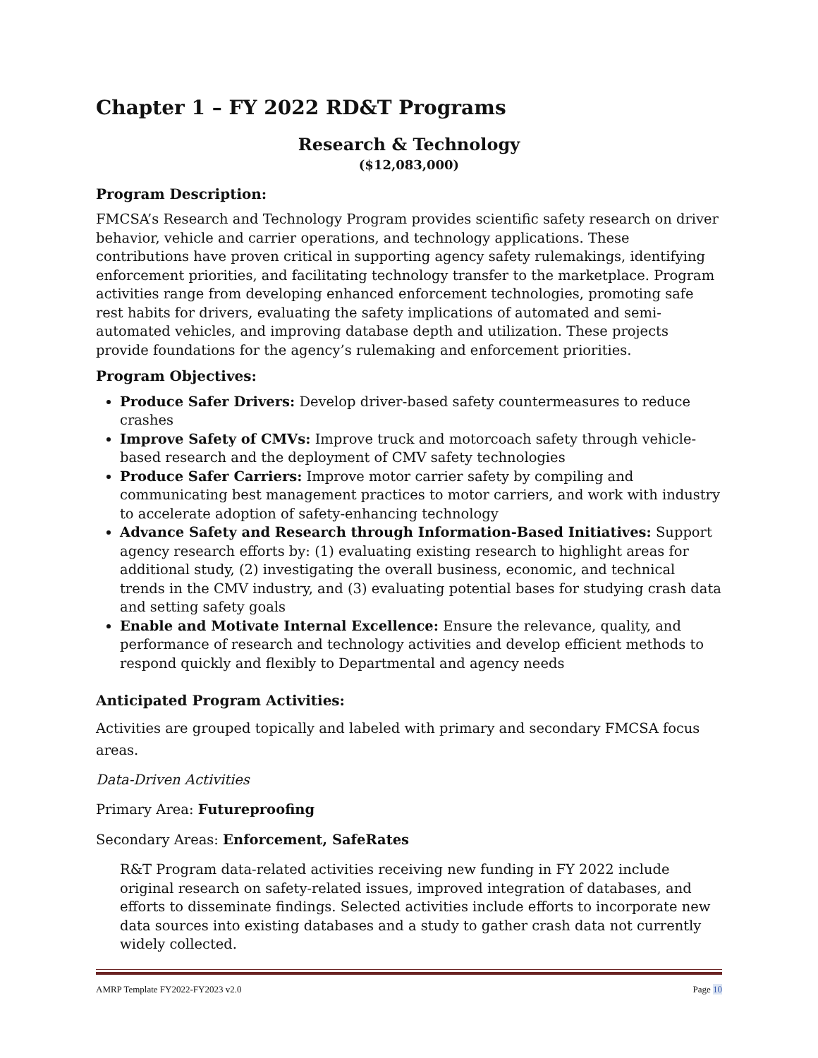Chapter 1 – FY 2022 RD&T Programs
Research & Technology
($12,083,000)
Program Description:
FMCSA’s Research and Technology Program provides scientific safety research on driver behavior, vehicle and carrier operations, and technology applications. These contributions have proven critical in supporting agency safety rulemakings, identifying enforcement priorities, and facilitating technology transfer to the marketplace. Program activities range from developing enhanced enforcement technologies, promoting safe rest habits for drivers, evaluating the safety implications of automated and semi-automated vehicles, and improving database depth and utilization. These projects provide foundations for the agency’s rulemaking and enforcement priorities.
Program Objectives:
Produce Safer Drivers: Develop driver-based safety countermeasures to reduce crashes
Improve Safety of CMVs: Improve truck and motorcoach safety through vehicle-based research and the deployment of CMV safety technologies
Produce Safer Carriers: Improve motor carrier safety by compiling and communicating best management practices to motor carriers, and work with industry to accelerate adoption of safety-enhancing technology
Advance Safety and Research through Information-Based Initiatives: Support agency research efforts by: (1) evaluating existing research to highlight areas for additional study, (2) investigating the overall business, economic, and technical trends in the CMV industry, and (3) evaluating potential bases for studying crash data and setting safety goals
Enable and Motivate Internal Excellence: Ensure the relevance, quality, and performance of research and technology activities and develop efficient methods to respond quickly and flexibly to Departmental and agency needs
Anticipated Program Activities:
Activities are grouped topically and labeled with primary and secondary FMCSA focus areas.
Data-Driven Activities
Primary Area: Futureproofing
Secondary Areas: Enforcement, SafeRates
R&T Program data-related activities receiving new funding in FY 2022 include original research on safety-related issues, improved integration of databases, and efforts to disseminate findings. Selected activities include efforts to incorporate new data sources into existing databases and a study to gather crash data not currently widely collected.
AMRP Template FY2022-FY2023 v2.0 Page 10